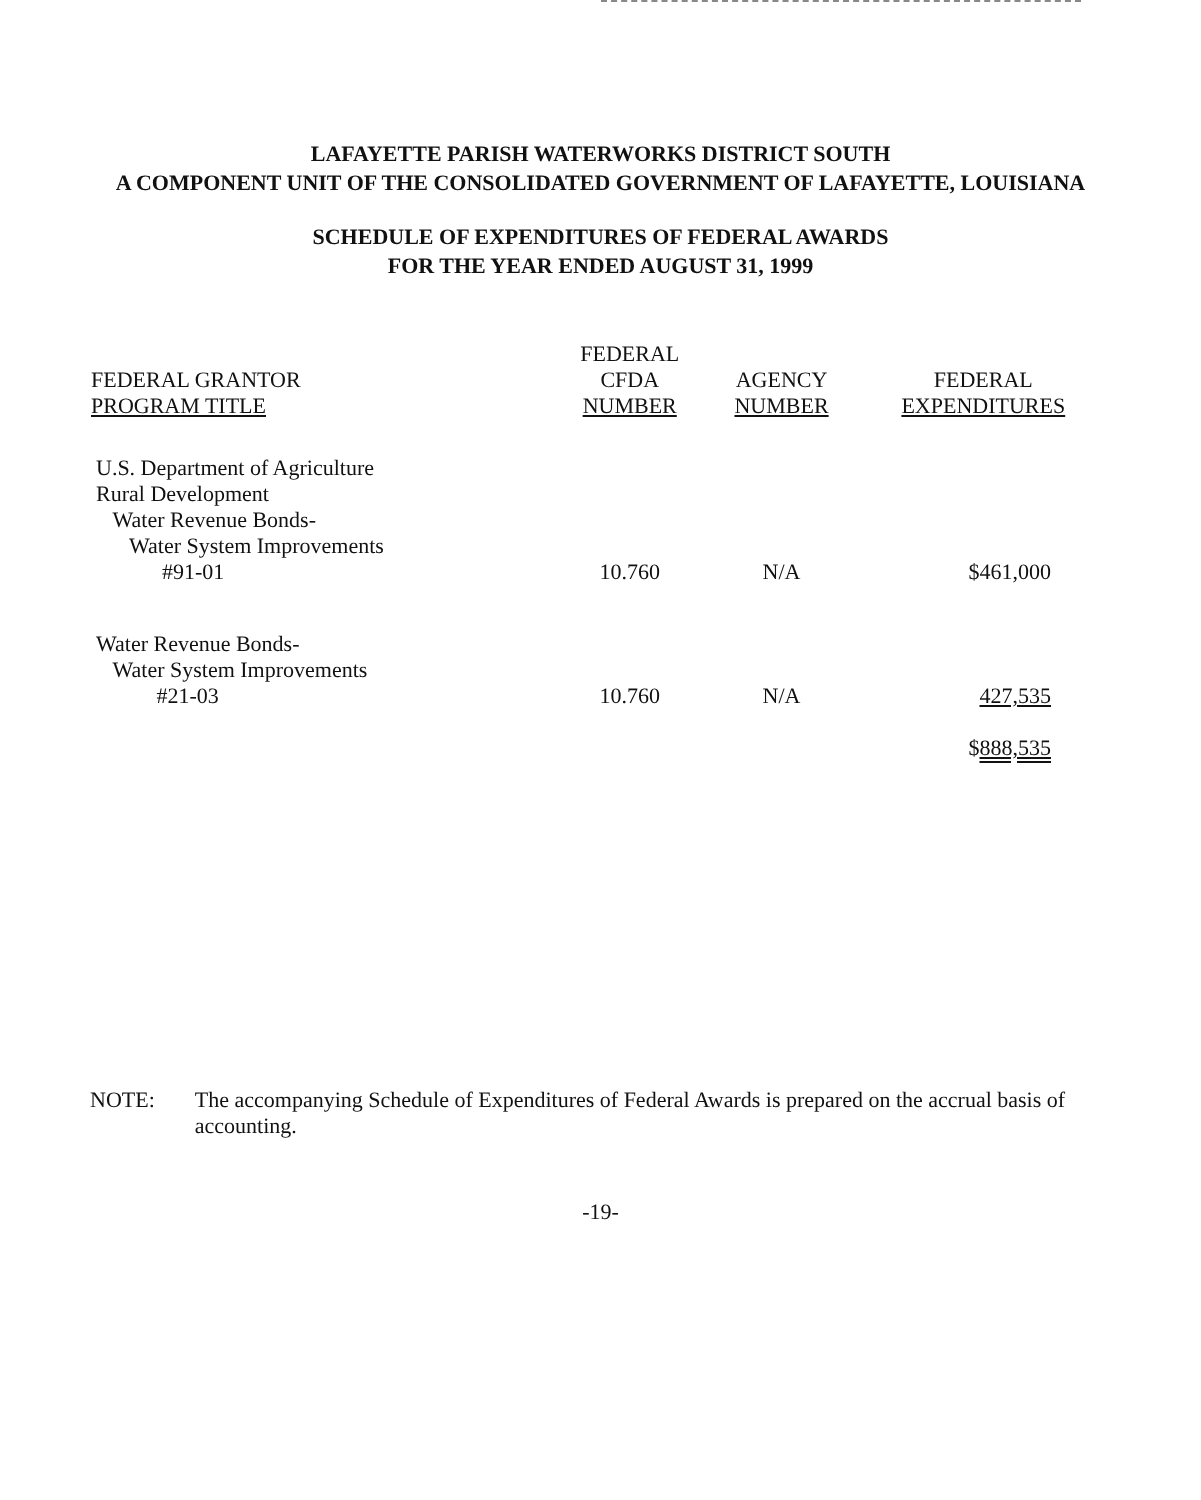LAFAYETTE PARISH WATERWORKS DISTRICT SOUTH
A COMPONENT UNIT OF THE CONSOLIDATED GOVERNMENT OF LAFAYETTE, LOUISIANA
SCHEDULE OF EXPENDITURES OF FEDERAL AWARDS
FOR THE YEAR ENDED AUGUST 31, 1999
| FEDERAL GRANTOR PROGRAM TITLE | FEDERAL CFDA NUMBER | AGENCY NUMBER | FEDERAL EXPENDITURES |
| --- | --- | --- | --- |
| U.S. Department of Agriculture Rural Development Water Revenue Bonds- Water System Improvements #91-01 | 10.760 | N/A | $461,000 |
| Water Revenue Bonds- Water System Improvements #21-03 | 10.760 | N/A | 427,535 |
| | | | $ 888,535 |
NOTE: The accompanying Schedule of Expenditures of Federal Awards is prepared on the accrual basis of accounting.
-19-